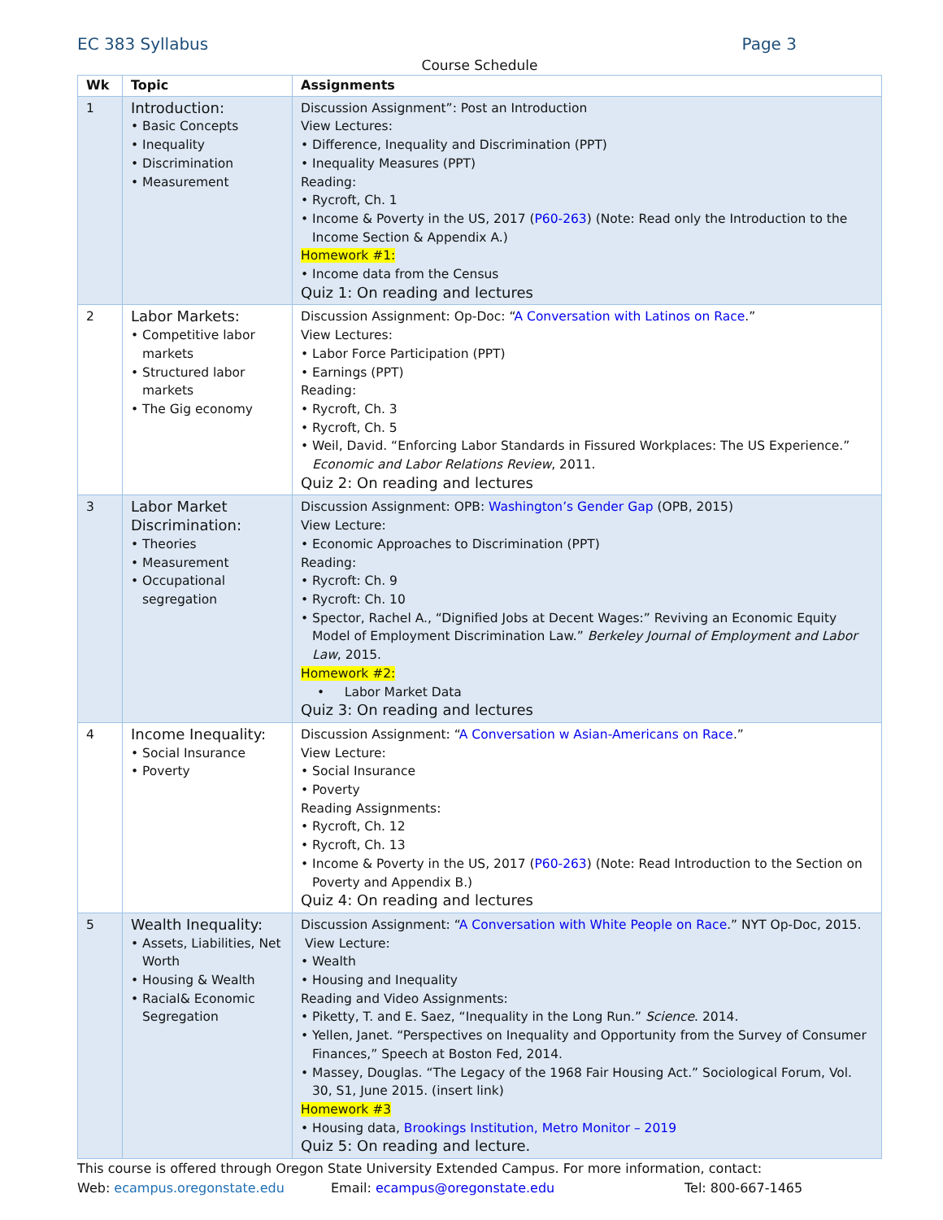EC 383 Syllabus Page 3
Course Schedule
| Wk | Topic | Assignments |
| --- | --- | --- |
| 1 | Introduction: • Basic Concepts • Inequality • Discrimination • Measurement | Discussion Assignment”: Post an Introduction View Lectures: • Difference, Inequality and Discrimination (PPT) • Inequality Measures (PPT) Reading: • Rycroft, Ch. 1 • Income & Poverty in the US, 2017 ( P60-263 ) (Note: Read only the Introduction to the Income Section & Appendix A.) Homework #1: • Income data from the Census Quiz 1: On reading and lectures |
| 2 | Labor Markets: • Competitive labor markets • Structured labor markets • The Gig economy | Discussion Assignment: Op-Doc: “ A Conversation with Latinos on Race .” View Lectures: • Labor Force Participation (PPT) • Earnings (PPT) Reading: • Rycroft, Ch. 3 • Rycroft, Ch. 5 • Weil, David. “Enforcing Labor Standards in Fissured Workplaces: The US Experience.” Economic and Labor Relations Review , 2011. Quiz 2: On reading and lectures |
| 3 | Labor Market Discrimination: • Theories • Measurement • Occupational segregation | Discussion Assignment: OPB: Washington’s Gender Gap (OPB, 2015) View Lecture: • Economic Approaches to Discrimination (PPT) Reading: • Rycroft: Ch. 9 • Rycroft: Ch. 10 • Spector, Rachel A., “Dignified Jobs at Decent Wages:” Reviving an Economic Equity Model of Employment Discrimination Law.” Berkeley Journal of Employment and Labor Law , 2015. Homework #2: • Labor Market Data Quiz 3: On reading and lectures |
| 4 | Income Inequality: • Social Insurance • Poverty | Discussion Assignment: “ A Conversation w Asian-Americans on Race .” View Lecture: • Social Insurance • Poverty Reading Assignments: • Rycroft, Ch. 12 • Rycroft, Ch. 13 • Income & Poverty in the US, 2017 ( P60-263 ) (Note: Read Introduction to the Section on Poverty and Appendix B.) Quiz 4: On reading and lectures |
| 5 | Wealth Inequality: • Assets, Liabilities, Net Worth • Housing & Wealth • Racial& Economic Segregation | Discussion Assignment: “ A Conversation with White People on Race .” NYT Op-Doc, 2015. View Lecture: • Wealth • Housing and Inequality Reading and Video Assignments: • Piketty, T. and E. Saez, “Inequality in the Long Run.” Science . 2014. • Yellen, Janet. “Perspectives on Inequality and Opportunity from the Survey of Consumer Finances,” Speech at Boston Fed, 2014. • Massey, Douglas. “The Legacy of the 1968 Fair Housing Act.” Sociological Forum, Vol. 30, S1, June 2015. (insert link) Homework #3 • Housing data, Brookings Institution, Metro Monitor – 2019 Quiz 5: On reading and lecture. |
This course is offered through Oregon State University Extended Campus. For more information, contact:
Web: ecampus.oregonstate.edu Email: ecampus@oregonstate.edu Tel: 800-667-1465